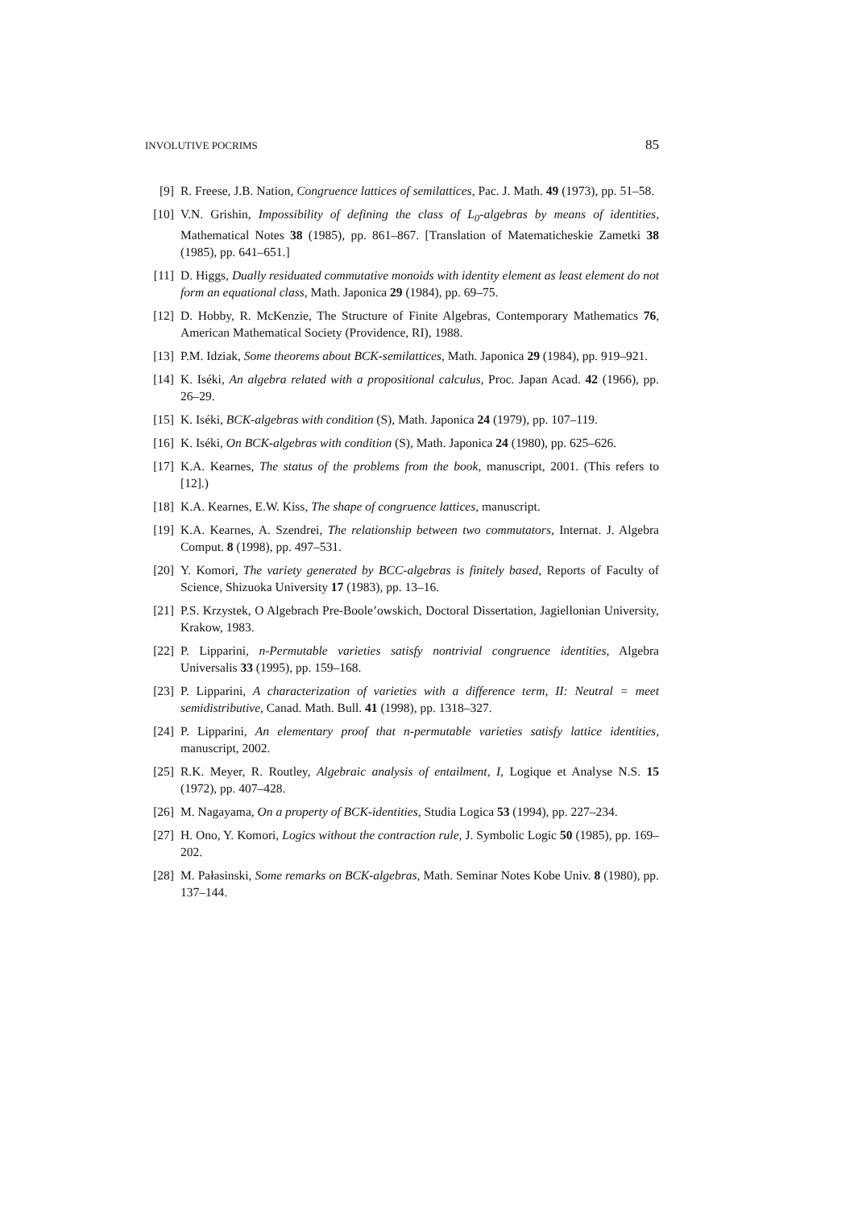INVOLUTIVE POCRIMS 85
[9] R. Freese, J.B. Nation, Congruence lattices of semilattices, Pac. J. Math. 49 (1973), pp. 51–58.
[10] V.N. Grishin, Impossibility of defining the class of L<sub>0</sub>-algebras by means of identities, Mathematical Notes 38 (1985), pp. 861–867. [Translation of Matematicheskie Zametki 38 (1985), pp. 641–651.]
[11] D. Higgs, Dually residuated commutative monoids with identity element as least element do not form an equational class, Math. Japonica 29 (1984), pp. 69–75.
[12] D. Hobby, R. McKenzie, The Structure of Finite Algebras, Contemporary Mathematics 76, American Mathematical Society (Providence, RI), 1988.
[13] P.M. Idziak, Some theorems about BCK-semilattices, Math. Japonica 29 (1984), pp. 919–921.
[14] K. Iséki, An algebra related with a propositional calculus, Proc. Japan Acad. 42 (1966), pp. 26–29.
[15] K. Iséki, BCK-algebras with condition (S), Math. Japonica 24 (1979), pp. 107–119.
[16] K. Iséki, On BCK-algebras with condition (S), Math. Japonica 24 (1980), pp. 625–626.
[17] K.A. Kearnes, The status of the problems from the book, manuscript, 2001. (This refers to [12].)
[18] K.A. Kearnes, E.W. Kiss, The shape of congruence lattices, manuscript.
[19] K.A. Kearnes, A. Szendrei, The relationship between two commutators, Internat. J. Algebra Comput. 8 (1998), pp. 497–531.
[20] Y. Komori, The variety generated by BCC-algebras is finitely based, Reports of Faculty of Science, Shizuoka University 17 (1983), pp. 13–16.
[21] P.S. Krzystek, O Algebrach Pre-Boole’owskich, Doctoral Dissertation, Jagiellonian University, Krakow, 1983.
[22] P. Lipparini, n-Permutable varieties satisfy nontrivial congruence identities, Algebra Universalis 33 (1995), pp. 159–168.
[23] P. Lipparini, A characterization of varieties with a difference term, II: Neutral = meet semidistributive, Canad. Math. Bull. 41 (1998), pp. 1318–327.
[24] P. Lipparini, An elementary proof that n-permutable varieties satisfy lattice identities, manuscript, 2002.
[25] R.K. Meyer, R. Routley, Algebraic analysis of entailment, I, Logique et Analyse N.S. 15 (1972), pp. 407–428.
[26] M. Nagayama, On a property of BCK-identities, Studia Logica 53 (1994), pp. 227–234.
[27] H. Ono, Y. Komori, Logics without the contraction rule, J. Symbolic Logic 50 (1985), pp. 169–202.
[28] M. Pałasinski, Some remarks on BCK-algebras, Math. Seminar Notes Kobe Univ. 8 (1980), pp. 137–144.